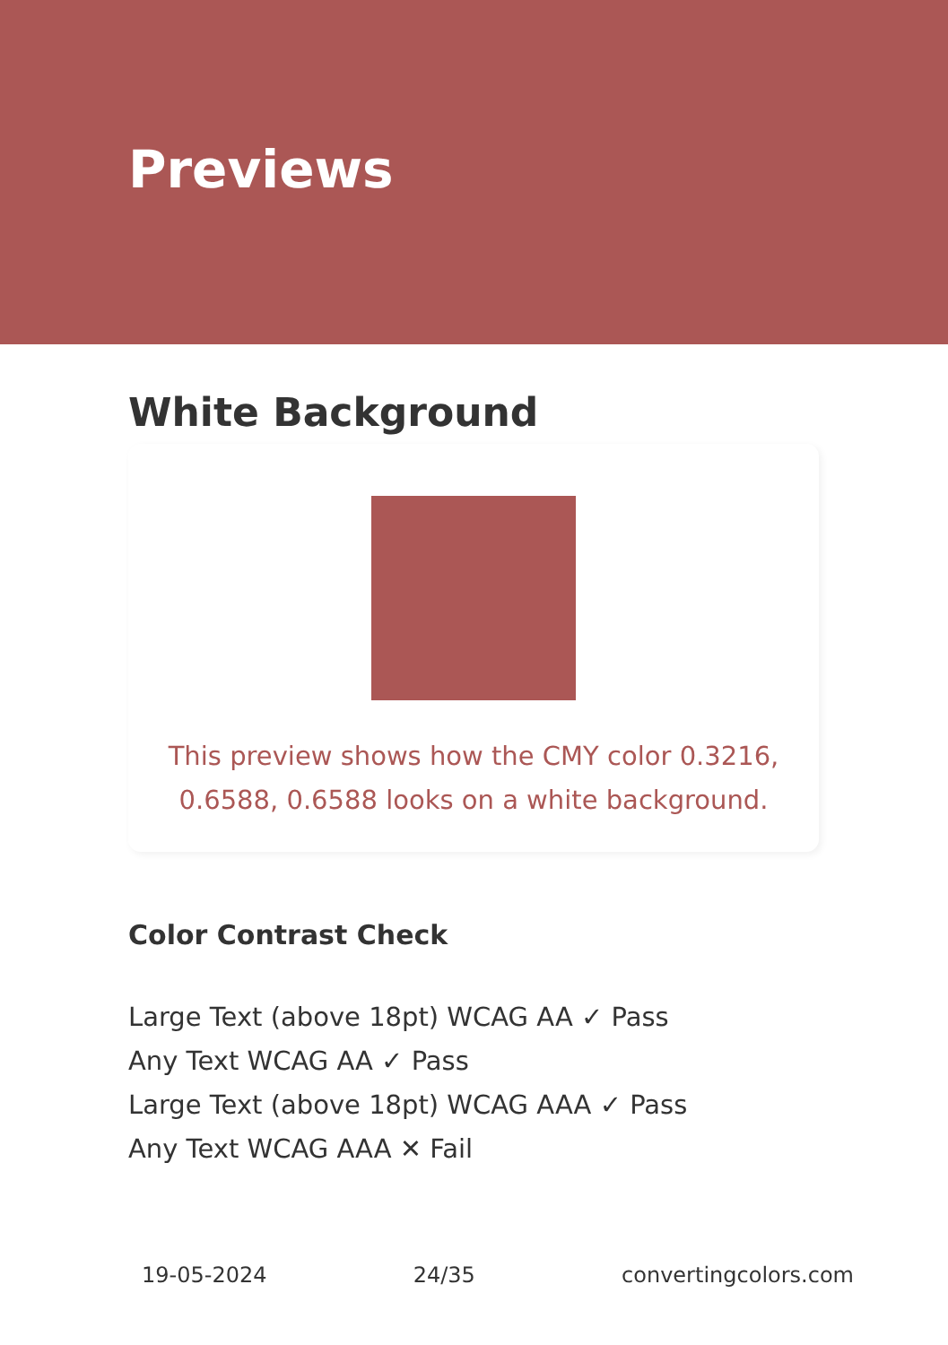Previews
White Background
This preview shows how the CMY color 0.3216, 0.6588, 0.6588 looks on a white background.
Color Contrast Check
Large Text (above 18pt) WCAG AA ✓ Pass
Any Text WCAG AA ✓ Pass
Large Text (above 18pt) WCAG AAA ✓ Pass
Any Text WCAG AAA ✕ Fail
19-05-2024 24/35 convertingcolors.com